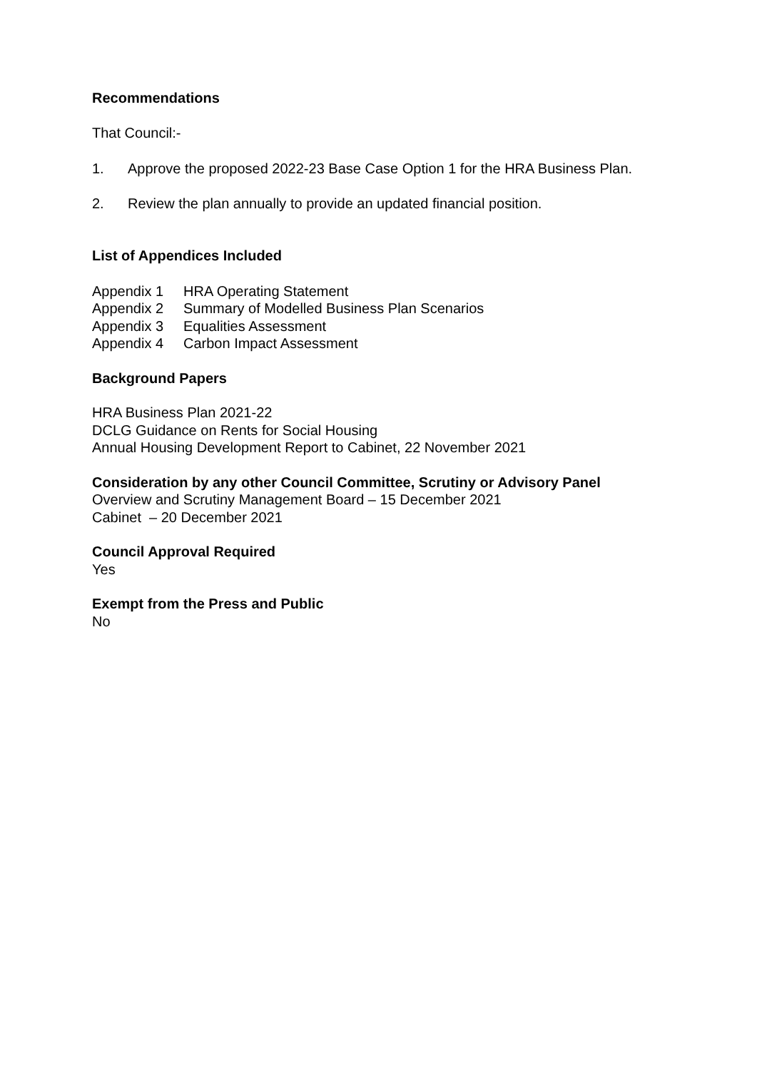Recommendations
That Council:-
1. Approve the proposed 2022-23 Base Case Option 1 for the HRA Business Plan.
2. Review the plan annually to provide an updated financial position.
List of Appendices Included
Appendix 1 HRA Operating Statement
Appendix 2 Summary of Modelled Business Plan Scenarios
Appendix 3 Equalities Assessment
Appendix 4 Carbon Impact Assessment
Background Papers
HRA Business Plan 2021-22
DCLG Guidance on Rents for Social Housing
Annual Housing Development Report to Cabinet, 22 November 2021
Consideration by any other Council Committee, Scrutiny or Advisory Panel
Overview and Scrutiny Management Board – 15 December 2021
Cabinet – 20 December 2021
Council Approval Required
Yes
Exempt from the Press and Public
No